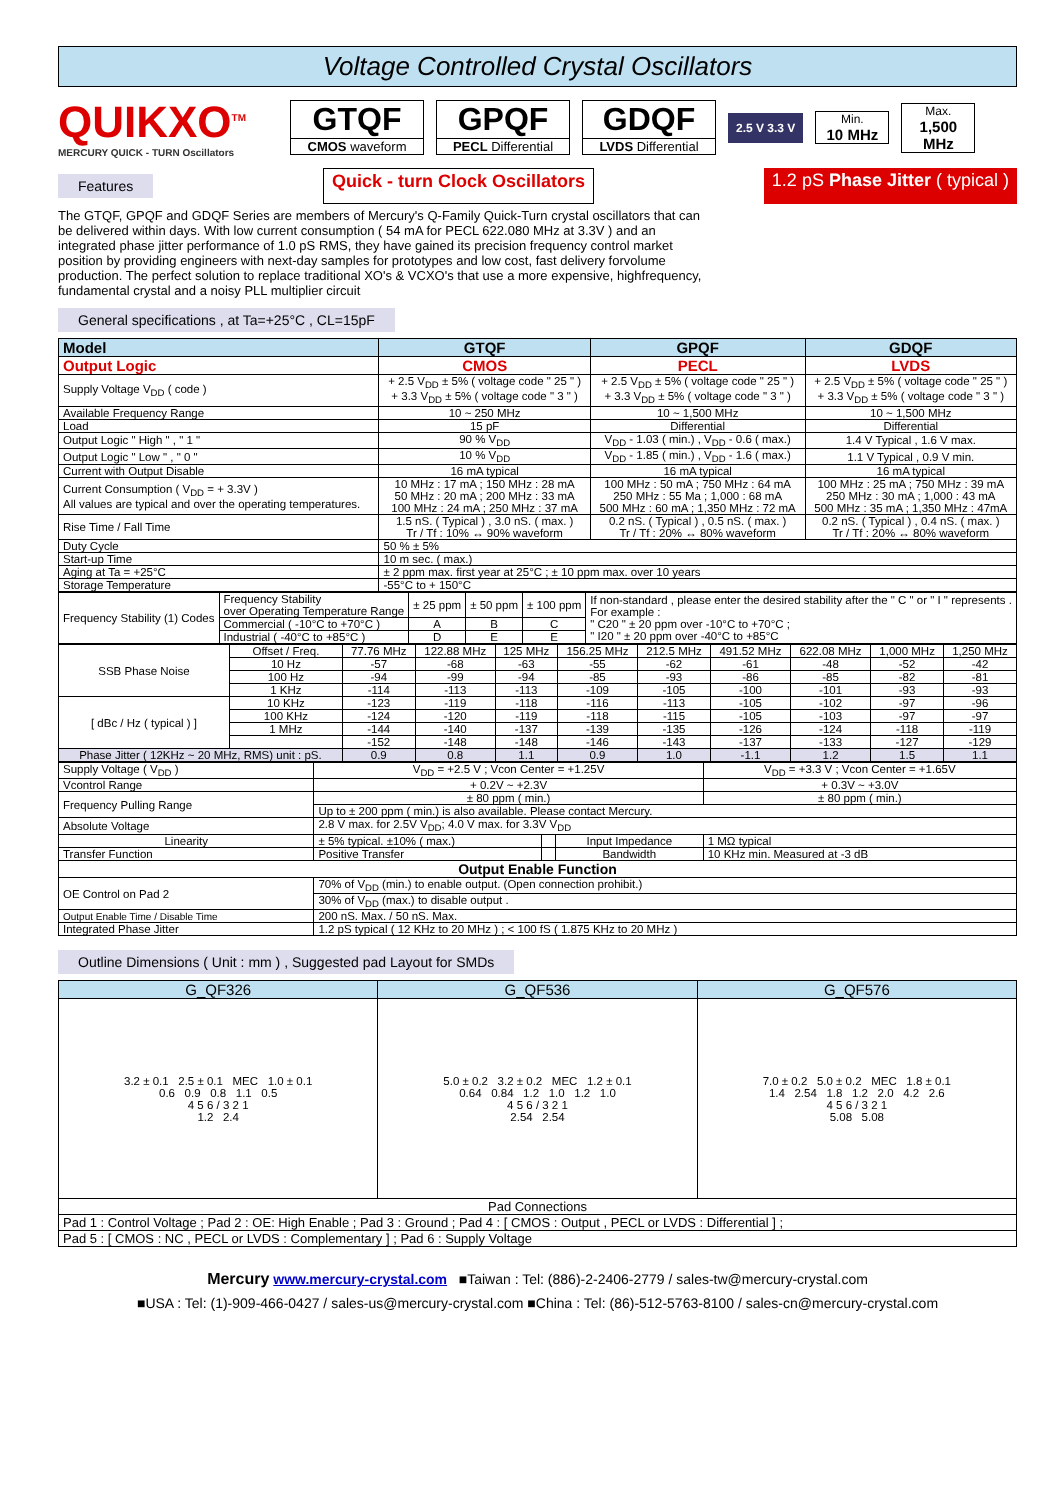Voltage Controlled Crystal Oscillators
QUIKXO<sup>TM</sup>
MERCURY QUICK - TURN Oscillators
GTQF
CMOS waveform
GPQF
PECL Differential
GDQF
LVDS Differential
2.5 V 3.3 V
Min.
10 MHz
Max.
1,500 MHz
Features Quick - turn Clock Oscillators 1.2 pS Phase Jitter ( typical )
The GTQF, GPQF and GDQF Series are members of Mercury's Q-Family Quick-Turn crystal oscillators that can be delivered within days. With low current consumption ( 54 mA for PECL 622.080 MHz at 3.3V ) and an integrated phase jitter performance of 1.0 pS RMS, they have gained its precision frequency control market position by providing engineers with next-day samples for prototypes and low cost, fast delivery forvolume production. The perfect solution to replace traditional XO's & VCXO's that use a more expensive, highfrequency, fundamental crystal and a noisy PLL multiplier circuit
General specifications , at Ta=+25°C , CL=15pF
| Model | GTQF | GPQF | GDQF |
| --- | --- | --- | --- |
| Output Logic | CMOS | PECL | LVDS |
| Supply Voltage V<sub>DD</sub> ( code ) | + 2.5 V<sub>DD</sub> ± 5% ( voltage code " 25 " ) + 3.3 V<sub>DD</sub> ± 5% ( voltage code " 3 " ) | + 2.5 V<sub>DD</sub> ± 5% ( voltage code " 25 " ) + 3.3 V<sub>DD</sub> ± 5% ( voltage code " 3 " ) | + 2.5 V<sub>DD</sub> ± 5% ( voltage code " 25 " ) + 3.3 V<sub>DD</sub> ± 5% ( voltage code " 3 " ) |
| Available Frequency Range | 10 ~ 250 MHz | 10 ~ 1,500 MHz | 10 ~ 1,500 MHz |
| Load | 15 pF | Differential | Differential |
| Output Logic " High " , " 1 " | 90 % V<sub>DD</sub> | V<sub>DD</sub> - 1.03 ( min.) , V<sub>DD</sub> - 0.6 ( max.) | 1.4 V Typical , 1.6 V max. |
| Output Logic " Low " , " 0 " | 10 % V<sub>DD</sub> | V<sub>DD</sub> - 1.85 ( min.) , V<sub>DD</sub> - 1.6 ( max.) | 1.1 V Typical , 0.9 V min. |
| Current with Output Disable | 16 mA typical | 16 mA typical | 16 mA typical |
| Current Consumption ( V<sub>DD</sub> = + 3.3V ) All values are typical and over the operating temperatures. | 10 MHz : 17 mA ; 150 MHz : 28 mA 50 MHz : 20 mA ; 200 MHz : 33 mA 100 MHz : 24 mA ; 250 MHz : 37 mA | 100 MHz : 50 mA ; 750 MHz : 64 mA 250 MHz : 55 Ma ; 1,000 : 68 mA 500 MHz : 60 mA ; 1,350 MHz : 72 mA | 100 MHz : 25 mA ; 750 MHz : 39 mA 250 MHz : 30 mA ; 1,000 : 43 mA 500 MHz : 35 mA ; 1,350 MHz : 47mA |
| Rise Time / Fall Time | 1.5 nS. ( Typical ) , 3.0 nS. ( max. ) Tr / Tf : 10% ↔ 90% waveform | 0.2 nS. ( Typical ) , 0.5 nS. ( max. ) Tr / Tf : 20% ↔ 80% waveform | 0.2 nS. ( Typical ) , 0.4 nS. ( max. ) Tr / Tf : 20% ↔ 80% waveform |
| Duty Cycle | 50 % ± 5% | | |
| Start-up Time | 10 m sec. ( max.) | | |
| Aging at Ta = +25°C | ± 2 ppm max. first year at 25°C ; ± 10 ppm max. over 10 years | | |
| Storage Temperature | -55°C to + 150°C | | |
| Frequency Stability (1) Codes | Frequency Stability over Operating Temperature Range | ± 25 ppm | ± 50 ppm | ± 100 ppm | If non-standard , please enter the desired stability after the " C " or " I " represents . For example : " C20 " ± 20 ppm over -10°C to +70°C ; " I20 " ± 20 ppm over -40°C to +85°C |
| | Commercial ( -10°C to +70°C ) | A | B | C | |
| | Industrial ( -40°C to +85°C ) | D | E | E | |
| SSB Phase Noise | Offset / Freq. | 77.76 MHz | 122.88 MHz | 125 MHz | 156.25 MHz | 212.5 MHz | 491.52 MHz | 622.08 MHz | 1,000 MHz | 1,250 MHz |
| | 10 Hz | -57 | -68 | -63 | -55 | -62 | -61 | -48 | -52 | -42 |
| | 100 Hz | -94 | -99 | -94 | -85 | -93 | -86 | -85 | -82 | -81 |
| | 1 KHz | -114 | -113 | -113 | -109 | -105 | -100 | -101 | -93 | -93 |
| [ dBc / Hz ( typical ) ] | 10 KHz | -123 | -119 | -118 | -116 | -113 | -105 | -102 | -97 | -96 |
| | 100 KHz | -124 | -120 | -119 | -118 | -115 | -105 | -103 | -97 | -97 |
| | 1 MHz | -144 | -140 | -137 | -139 | -135 | -126 | -124 | -118 | -119 |
| | | -152 | -148 | -148 | -146 | -143 | -137 | -133 | -127 | -129 |
| Phase Jitter ( 12KHz ~ 20 MHz, RMS) unit : pS. | | 0.9 | 0.8 | 1.1 | 0.9 | 1.0 | -1.1 | 1.2 | 1.5 | 1.1 |
| Supply Voltage ( V<sub>DD</sub> ) | V<sub>DD</sub> = +2.5 V ; Vcon Center = +1.25V | | | V<sub>DD</sub> = +3.3 V ; Vcon Center = +1.65V |
| Vcontrol Range | + 0.2V ~ +2.3V | | | + 0.3V ~ +3.0V |
| Frequency Pulling Range | ± 80 ppm ( min.) | | | ± 80 ppm ( min.) |
| | Up to ± 200 ppm ( min.) is also available. Please contact Mercury. | | | |
| Absolute Voltage | 2.8 V max. for 2.5V V<sub>DD</sub>; 4.0 V max. for 3.3V V<sub>DD</sub> | | | |
| Linearity | ± 5% typical. ±10% ( max.) | | Input Impedance | 1 MΩ typical |
| Transfer Function | Positive Transfer | | Bandwidth | 10 KHz min. Measured at -3 dB |
| Output Enable Function | | | | |
| OE Control on Pad 2 | 70% of V<sub>DD</sub> (min.) to enable output. (Open connection prohibit.) | | | |
| | 30% of V<sub>DD</sub> (max.) to disable output . | | | |
| Output Enable Time / Disable Time | 200 nS. Max. / 50 nS. Max. | | | |
| Integrated Phase Jitter | 1.2 pS typical ( 12 KHz to 20 MHz ) ; < 100 fS ( 1.875 KHz to 20 MHz ) | | | |
Outline Dimensions ( Unit : mm ) , Suggested pad Layout for SMDs
| G_QF326 | G_QF536 | G_QF576 |
| --- | --- | --- |
| 3.2 ± 0.1 2.5 ± 0.1 MEC 1.0 ± 0.1 0.6 0.9 0.8 1.1 0.5 4 5 6 / 3 2 1 1.2 2.4 | 5.0 ± 0.2 3.2 ± 0.2 MEC 1.2 ± 0.1 0.64 0.84 1.2 1.0 1.2 1.0 4 5 6 / 3 2 1 2.54 2.54 | 7.0 ± 0.2 5.0 ± 0.2 MEC 1.8 ± 0.1 1.4 2.54 1.8 1.2 2.0 4.2 2.6 4 5 6 / 3 2 1 5.08 5.08 |
| Pad Connections | | |
| Pad 1 : Control Voltage ; Pad 2 : OE: High Enable ; Pad 3 : Ground ; Pad 4 : [ CMOS : Output , PECL or LVDS : Differential ] ; | | |
| Pad 5 : [ CMOS : NC , PECL or LVDS : Complementary ] ; Pad 6 : Supply Voltage | | |
Mercury www.mercury-crystal.com ■Taiwan : Tel: (886)-2-2406-2779 / sales-tw@mercury-crystal.com
■USA : Tel: (1)-909-466-0427 / sales-us@mercury-crystal.com ■China : Tel: (86)-512-5763-8100 / sales-cn@mercury-crystal.com